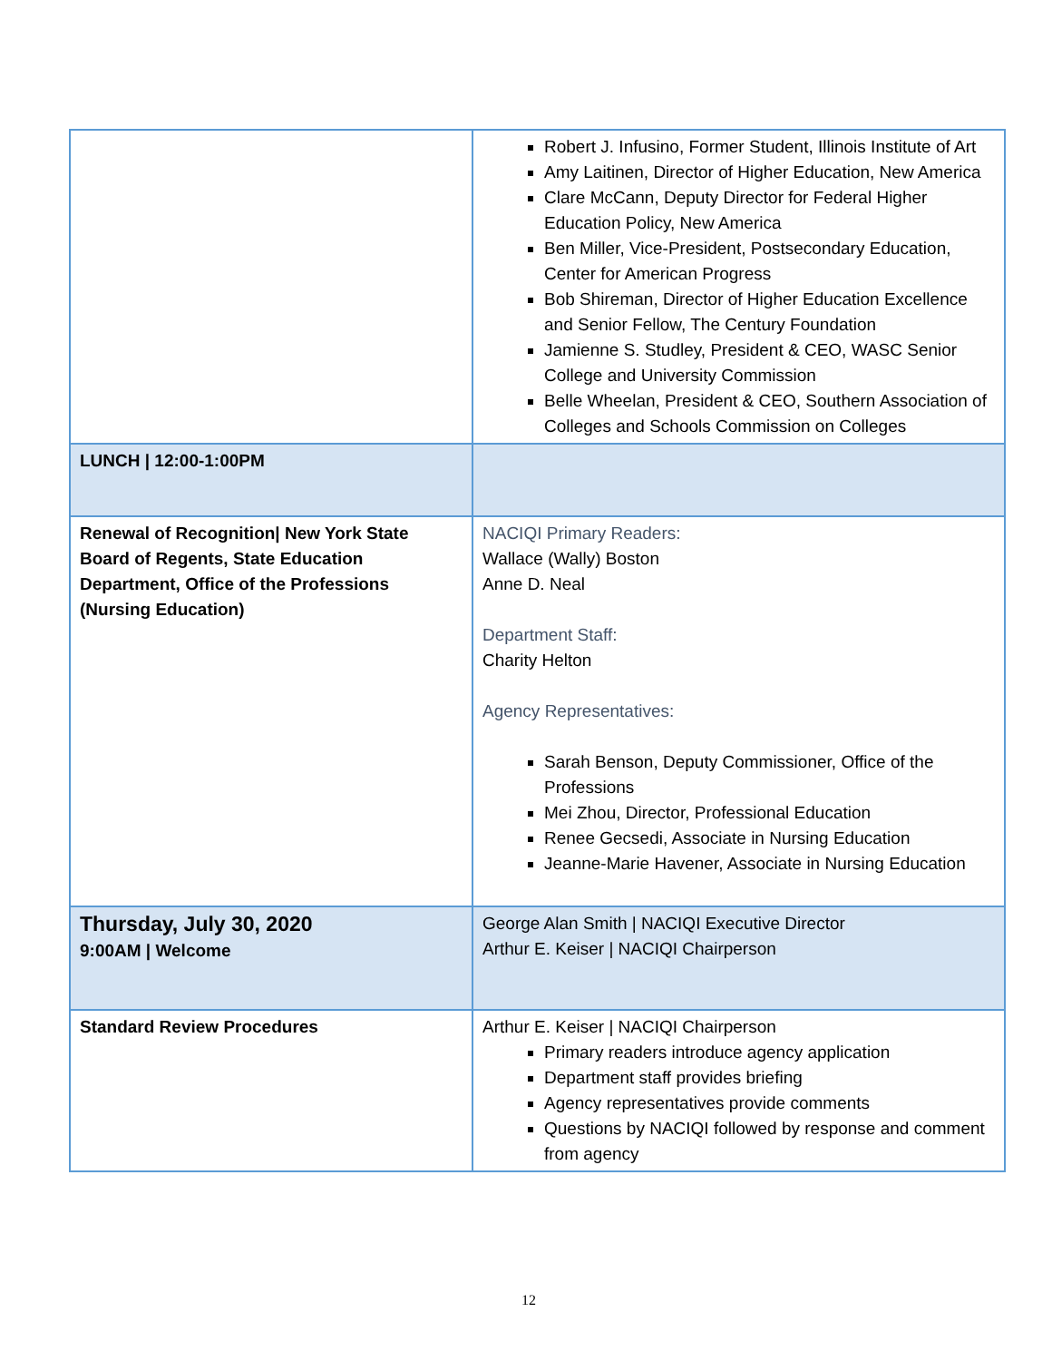| | Robert J. Infusino, Former Student, Illinois Institute of Art Amy Laitinen, Director of Higher Education, New America Clare McCann, Deputy Director for Federal Higher Education Policy, New America Ben Miller, Vice-President, Postsecondary Education, Center for American Progress Bob Shireman, Director of Higher Education Excellence and Senior Fellow, The Century Foundation Jamienne S. Studley, President & CEO, WASC Senior College and University Commission Belle Wheelan, President & CEO, Southern Association of Colleges and Schools Commission on Colleges |
| LUNCH / 12:00-1:00PM | |
| Renewal of Recognition/ New York State Board of Regents, State Education Department, Office of the Professions (Nursing Education) | NACIQI Primary Readers: Wallace (Wally) Boston Anne D. Neal Department Staff: Charity Helton Agency Representatives: Sarah Benson, Deputy Commissioner, Office of the Professions Mei Zhou, Director, Professional Education Renee Gecsedi, Associate in Nursing Education Jeanne-Marie Havener, Associate in Nursing Education |
| Thursday, July 30, 2020 9:00AM / Welcome | George Alan Smith / NACIQI Executive Director Arthur E. Keiser / NACIQI Chairperson |
| Standard Review Procedures | Arthur E. Keiser / NACIQI Chairperson Primary readers introduce agency application Department staff provides briefing Agency representatives provide comments Questions by NACIQI followed by response and comment from agency |
12